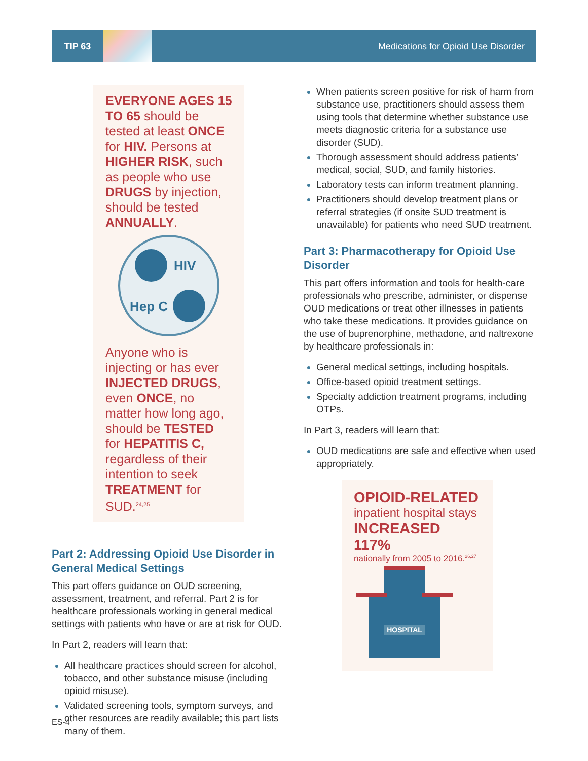TIP 63 Medications for Opioid Use Disorder
EVERYONE AGES 15 TO 65 should be tested at least ONCE for HIV. Persons at HIGHER RISK, such as people who use DRUGS by injection, should be tested ANNUALLY.
HIV
Hep C
Anyone who is injecting or has ever INJECTED DRUGS, even ONCE, no matter how long ago, should be TESTED for HEPATITIS C, regardless of their intention to seek TREATMENT for SUD.<sup>24,25</sup>
Part 2: Addressing Opioid Use Disorder in General Medical Settings
This part offers guidance on OUD screening, assessment, treatment, and referral. Part 2 is for healthcare professionals working in general medical settings with patients who have or are at risk for OUD.
In Part 2, readers will learn that:
All healthcare practices should screen for alcohol, tobacco, and other substance misuse (including opioid misuse).
Validated screening tools, symptom surveys, and other resources are readily available; this part lists many of them.
When patients screen positive for risk of harm from substance use, practitioners should assess them using tools that determine whether substance use meets diagnostic criteria for a substance use disorder (SUD).
Thorough assessment should address patients’ medical, social, SUD, and family histories.
Laboratory tests can inform treatment planning.
Practitioners should develop treatment plans or referral strategies (if onsite SUD treatment is unavailable) for patients who need SUD treatment.
Part 3: Pharmacotherapy for Opioid Use Disorder
This part offers information and tools for health-care professionals who prescribe, administer, or dispense OUD medications or treat other illnesses in patients who take these medications. It provides guidance on the use of buprenorphine, methadone, and naltrexone by healthcare professionals in:
General medical settings, including hospitals.
Office-based opioid treatment settings.
Specialty addiction treatment programs, including OTPs.
In Part 3, readers will learn that:
OUD medications are safe and effective when used appropriately.
OPIOID-RELATED
inpatient hospital stays
INCREASED 117%
nationally from 2005 to 2016.<sup>26,27</sup>
HOSPITAL
ES-4